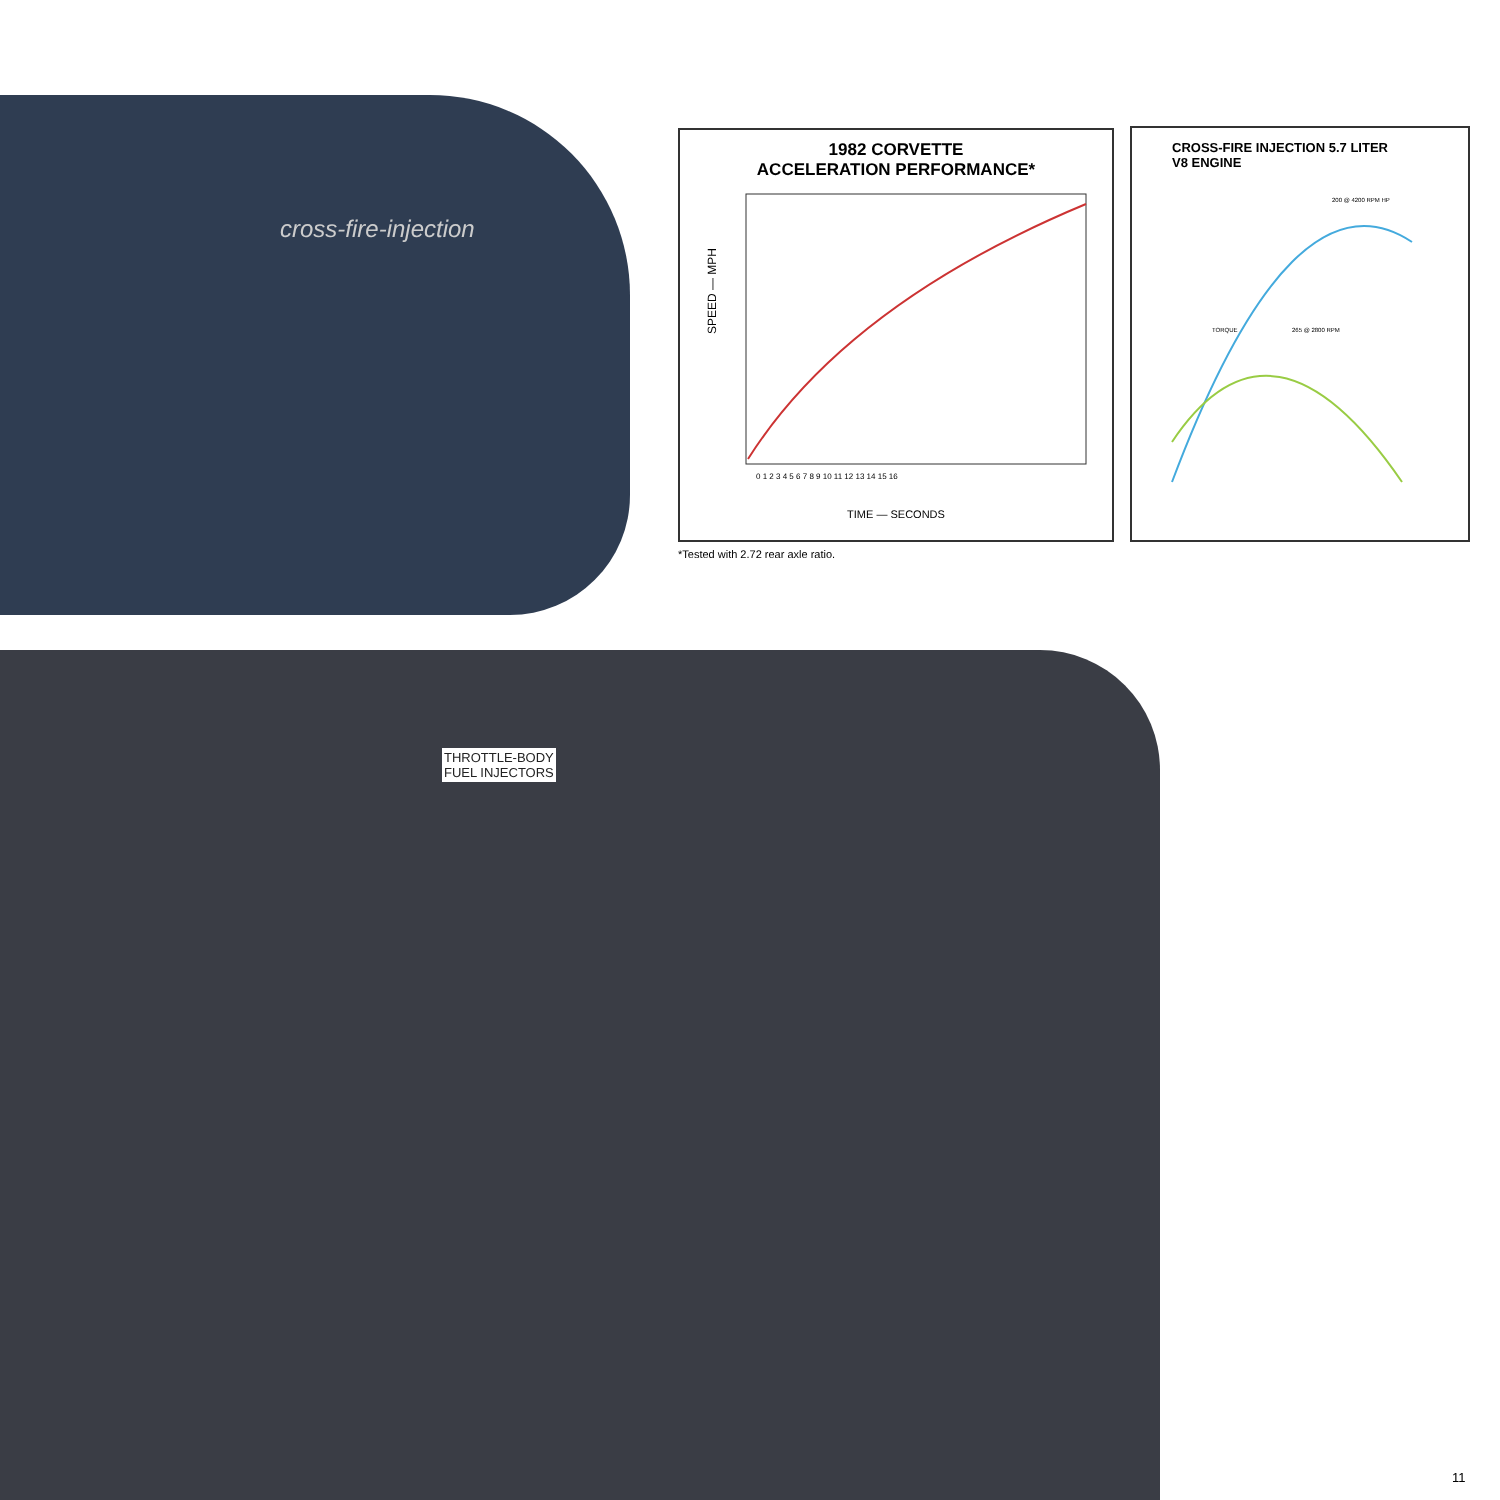cross-fire-injection
1982 CORVETTE
ACCELERATION PERFORMANCE*
SPEED — MPH
0 1 2 3 4 5 6 7 8 9 10 11 12 13 14 15 16
TIME — SECONDS
*Tested with 2.72 rear axle ratio.
CROSS-FIRE INJECTION 5.7 LITER
V8 ENGINE
TORQUE
265 @ 2800 RPM
200 @ 4200 RPM HP
THROTTLE-BODY
FUEL INJECTORS
11